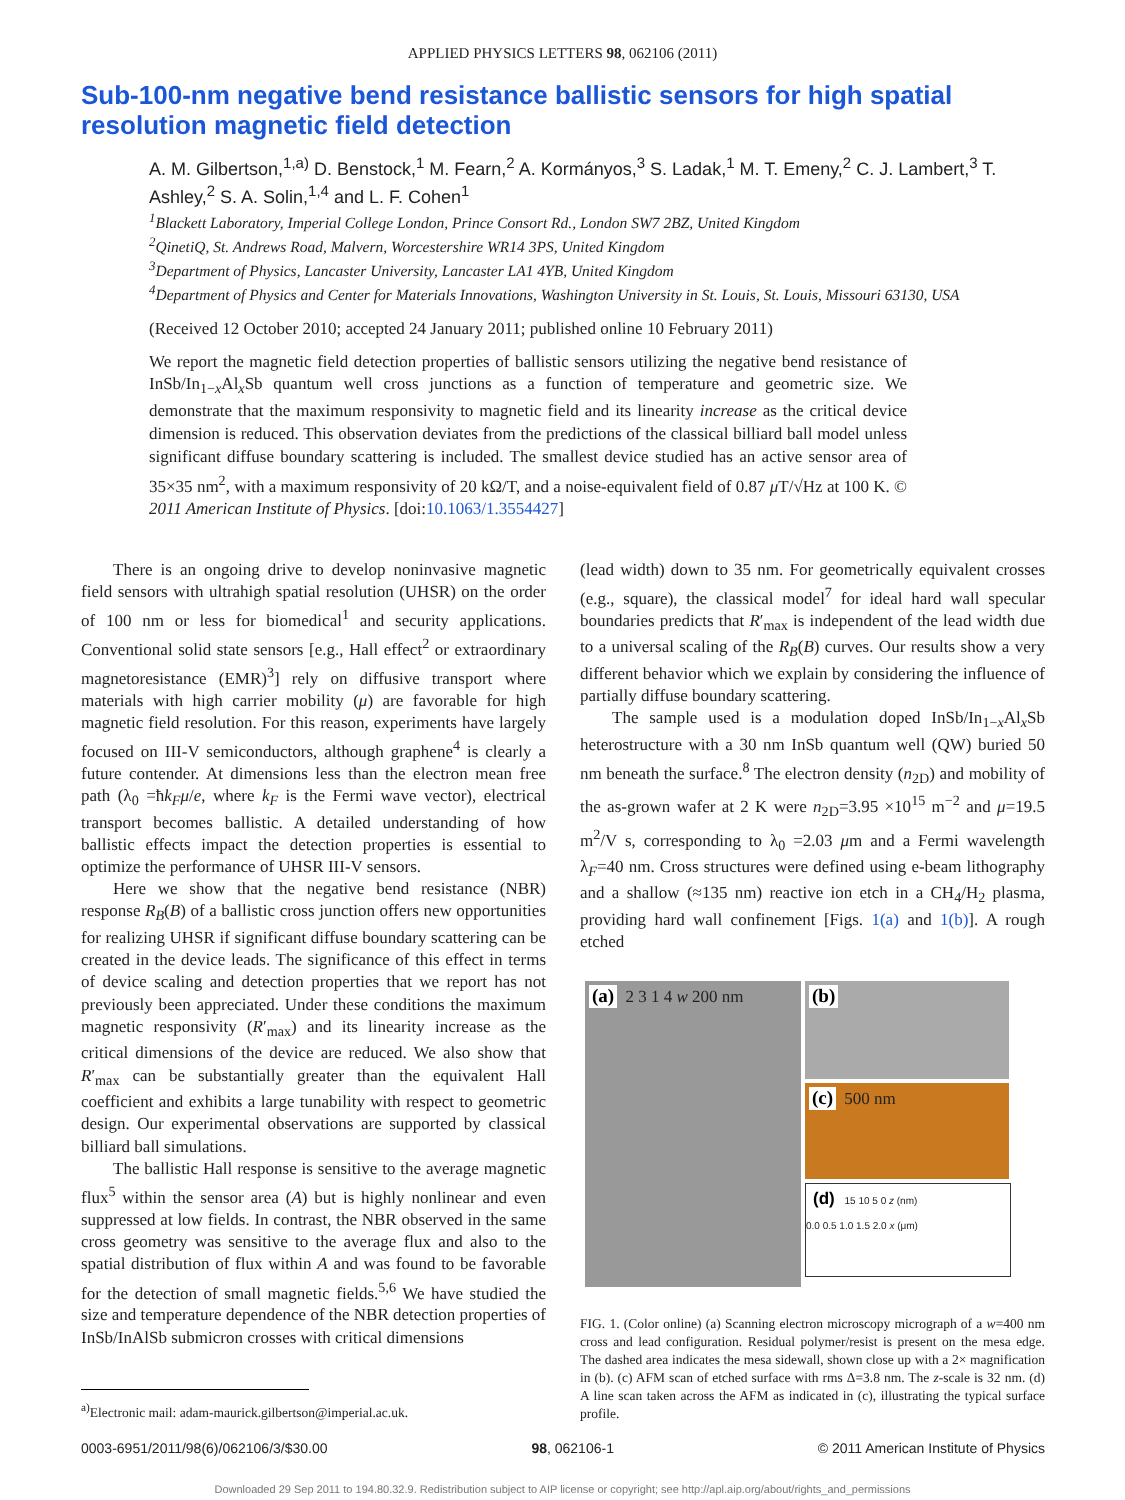APPLIED PHYSICS LETTERS 98, 062106 (2011)
Sub-100-nm negative bend resistance ballistic sensors for high spatial resolution magnetic field detection
A. M. Gilbertson,<sup>1,a)</sup> D. Benstock,<sup>1</sup> M. Fearn,<sup>2</sup> A. Kormányos,<sup>3</sup> S. Ladak,<sup>1</sup> M. T. Emeny,<sup>2</sup> C. J. Lambert,<sup>3</sup> T. Ashley,<sup>2</sup> S. A. Solin,<sup>1,4</sup> and L. F. Cohen<sup>1</sup>
<sup>1</sup> Blackett Laboratory, Imperial College London, Prince Consort Rd., London SW7 2BZ, United Kingdom
<sup>2</sup> QinetiQ, St. Andrews Road, Malvern, Worcestershire WR14 3PS, United Kingdom
<sup>3</sup> Department of Physics, Lancaster University, Lancaster LA1 4YB, United Kingdom
<sup>4</sup> Department of Physics and Center for Materials Innovations, Washington University in St. Louis, St. Louis, Missouri 63130, USA
(Received 12 October 2010; accepted 24 January 2011; published online 10 February 2011)
We report the magnetic field detection properties of ballistic sensors utilizing the negative bend resistance of InSb/In<sub>1−x</sub>Al<sub>x</sub>Sb quantum well cross junctions as a function of temperature and geometric size. We demonstrate that the maximum responsivity to magnetic field and its linearity increase as the critical device dimension is reduced. This observation deviates from the predictions of the classical billiard ball model unless significant diffuse boundary scattering is included. The smallest device studied has an active sensor area of 35×35 nm<sup>2</sup>, with a maximum responsivity of 20 kΩ/T, and a noise-equivalent field of 0.87 μ T/√Hz at 100 K. © 2011 American Institute of Physics. [doi:10.1063/1.3554427]
There is an ongoing drive to develop noninvasive magnetic field sensors with ultrahigh spatial resolution (UHSR) on the order of 100 nm or less for biomedical<sup>1</sup> and security applications. Conventional solid state sensors [e.g., Hall effect<sup>2</sup> or extraordinary magnetoresistance (EMR)<sup>3</sup>] rely on diffusive transport where materials with high carrier mobility (μ) are favorable for high magnetic field resolution. For this reason, experiments have largely focused on III-V semiconductors, although graphene<sup>4</sup> is clearly a future contender. At dimensions less than the electron mean free path (λ<sub>0</sub> =ħk<sub>F</sub>μ/e, where k<sub>F</sub> is the Fermi wave vector), electrical transport becomes ballistic. A detailed understanding of how ballistic effects impact the detection properties is essential to optimize the performance of UHSR III-V sensors.
Here we show that the negative bend resistance (NBR) response R<sub>B</sub>(B) of a ballistic cross junction offers new opportunities for realizing UHSR if significant diffuse boundary scattering can be created in the device leads. The significance of this effect in terms of device scaling and detection properties that we report has not previously been appreciated. Under these conditions the maximum magnetic responsivity (R′<sub>max</sub>) and its linearity increase as the critical dimensions of the device are reduced. We also show that R′<sub>max</sub> can be substantially greater than the equivalent Hall coefficient and exhibits a large tunability with respect to geometric design. Our experimental observations are supported by classical billiard ball simulations.
The ballistic Hall response is sensitive to the average magnetic flux<sup>5</sup> within the sensor area (A) but is highly nonlinear and even suppressed at low fields. In contrast, the NBR observed in the same cross geometry was sensitive to the average flux and also to the spatial distribution of flux within A and was found to be favorable for the detection of small magnetic fields.<sup>5,6</sup> We have studied the size and temperature dependence of the NBR detection properties of InSb/InAlSb submicron crosses with critical dimensions
<sup>a)</sup> Electronic mail: adam-maurick.gilbertson@imperial.ac.uk.
(lead width) down to 35 nm. For geometrically equivalent crosses (e.g., square), the classical model<sup>7</sup> for ideal hard wall specular boundaries predicts that R′<sub>max</sub> is independent of the lead width due to a universal scaling of the R<sub>B</sub>(B) curves. Our results show a very different behavior which we explain by considering the influence of partially diffuse boundary scattering.
The sample used is a modulation doped InSb/In<sub>1−x</sub>Al<sub>x</sub>Sb heterostructure with a 30 nm InSb quantum well (QW) buried 50 nm beneath the surface.<sup>8</sup> The electron density (n<sub>2D</sub>) and mobility of the as-grown wafer at 2 K were n<sub>2D</sub>=3.95 ×10<sup>15</sup> m<sup>−2</sup> and μ=19.5 m<sup>2</sup>/V s, corresponding to λ<sub>0</sub> =2.03 μm and a Fermi wavelength λ<sub>F</sub>=40 nm. Cross structures were defined using e-beam lithography and a shallow (≈135 nm) reactive ion etch in a CH<sub>4</sub>/H<sub>2</sub> plasma, providing hard wall confinement [Figs. 1(a) and 1(b)]. A rough etched
(a) 2 3 1 4 w 200 nm
(b)
(c) 500 nm
(d) 15 10 5 0 z (nm)
0.0 0.5 1.0 1.5 2.0 x (μm)
FIG. 1. (Color online) (a) Scanning electron microscopy micrograph of a w=400 nm cross and lead configuration. Residual polymer/resist is present on the mesa edge. The dashed area indicates the mesa sidewall, shown close up with a 2× magnification in (b). (c) AFM scan of etched surface with rms Δ=3.8 nm. The z-scale is 32 nm. (d) A line scan taken across the AFM as indicated in (c), illustrating the typical surface profile.
0003-6951/2011/98(6)/062106/3/$30.00 98, 062106-1 © 2011 American Institute of Physics
Downloaded 29 Sep 2011 to 194.80.32.9. Redistribution subject to AIP license or copyright; see http://apl.aip.org/about/rights_and_permissions